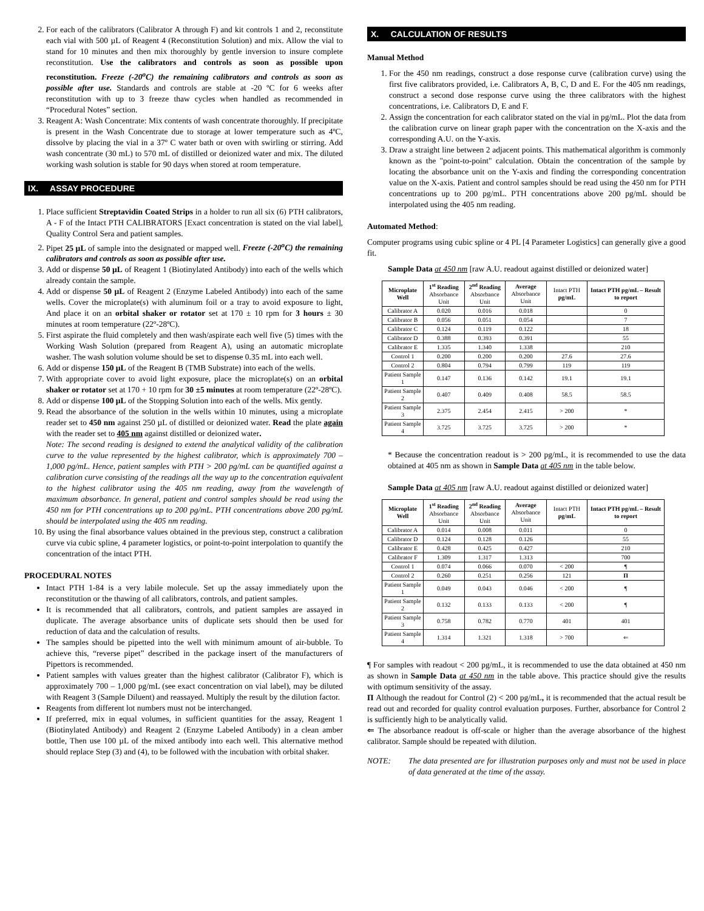2. For each of the calibrators (Calibrator A through F) and kit controls 1 and 2, reconstitute each vial with 500 µL of Reagent 4 (Reconstitution Solution) and mix. Allow the vial to stand for 10 minutes and then mix thoroughly by gentle inversion to insure complete reconstitution. Use the calibrators and controls as soon as possible upon reconstitution. Freeze (-20<sup>o</sup>C) the remaining calibrators and controls as soon as possible after use. Standards and controls are stable at -20 ºC for 6 weeks after reconstitution with up to 3 freeze thaw cycles when handled as recommended in “Procedural Notes” section.
3. Reagent A: Wash Concentrate: Mix contents of wash concentrate thoroughly. If precipitate is present in the Wash Concentrate due to storage at lower temperature such as 4ºC, dissolve by placing the vial in a 37º C water bath or oven with swirling or stirring. Add wash concentrate (30 mL) to 570 mL of distilled or deionized water and mix. The diluted working wash solution is stable for 90 days when stored at room temperature.
IX. ASSAY PROCEDURE
1. Place sufficient Streptavidin Coated Strips in a holder to run all six (6) PTH calibrators, A - F of the Intact PTH CALIBRATORS [Exact concentration is stated on the vial label], Quality Control Sera and patient samples.
2. Pipet 25 µL of sample into the designated or mapped well. Freeze (-20<sup>o</sup>C) the remaining calibrators and controls as soon as possible after use.
3. Add or dispense 50 µL of Reagent 1 (Biotinylated Antibody) into each of the wells which already contain the sample.
4. Add or dispense 50 µL of Reagent 2 (Enzyme Labeled Antibody) into each of the same wells. Cover the microplate(s) with aluminum foil or a tray to avoid exposure to light, And place it on an orbital shaker or rotator set at 170 ± 10 rpm for 3 hours ± 30 minutes at room temperature (22º-28ºC).
5. First aspirate the fluid completely and then wash/aspirate each well five (5) times with the Working Wash Solution (prepared from Reagent A), using an automatic microplate washer. The wash solution volume should be set to dispense 0.35 mL into each well.
6. Add or dispense 150 µL of the Reagent B (TMB Substrate) into each of the wells.
7. With appropriate cover to avoid light exposure, place the microplate(s) on an orbital shaker or rotator set at 170 + 10 rpm for 30 ±5 minutes at room temperature (22º-28ºC).
8. Add or dispense 100 µL of the Stopping Solution into each of the wells. Mix gently.
9. Read the absorbance of the solution in the wells within 10 minutes, using a microplate reader set to 450 nm against 250 µL of distilled or deionized water. Read the plate again with the reader set to 405 nm against distilled or deionized water.
Note: The second reading is designed to extend the analytical validity of the calibration curve to the value represented by the highest calibrator, which is approximately 700 – 1,000 pg/mL. Hence, patient samples with PTH > 200 pg/mL can be quantified against a calibration curve consisting of the readings all the way up to the concentration equivalent to the highest calibrator using the 405 nm reading, away from the wavelength of maximum absorbance. In general, patient and control samples should be read using the 450 nm for PTH concentrations up to 200 pg/mL. PTH concentrations above 200 pg/mL should be interpolated using the 405 nm reading.
10. By using the final absorbance values obtained in the previous step, construct a calibration curve via cubic spline, 4 parameter logistics, or point-to-point interpolation to quantify the concentration of the intact PTH.
PROCEDURAL NOTES
Intact PTH 1-84 is a very labile molecule. Set up the assay immediately upon the reconstitution or the thawing of all calibrators, controls, and patient samples.
It is recommended that all calibrators, controls, and patient samples are assayed in duplicate. The average absorbance units of duplicate sets should then be used for reduction of data and the calculation of results.
The samples should be pipetted into the well with minimum amount of air-bubble. To achieve this, “reverse pipet” described in the package insert of the manufacturers of Pipettors is recommended.
Patient samples with values greater than the highest calibrator (Calibrator F), which is approximately 700 – 1,000 pg/mL (see exact concentration on vial label), may be diluted with Reagent 3 (Sample Diluent) and reassayed. Multiply the result by the dilution factor.
Reagents from different lot numbers must not be interchanged.
If preferred, mix in equal volumes, in sufficient quantities for the assay, Reagent 1 (Biotinylated Antibody) and Reagent 2 (Enzyme Labeled Antibody) in a clean amber bottle, Then use 100 µL of the mixed antibody into each well. This alternative method should replace Step (3) and (4), to be followed with the incubation with orbital shaker.
X. CALCULATION OF RESULTS
Manual Method
1. For the 450 nm readings, construct a dose response curve (calibration curve) using the first five calibrators provided, i.e. Calibrators A, B, C, D and E. For the 405 nm readings, construct a second dose response curve using the three calibrators with the highest concentrations, i.e. Calibrators D, E and F.
2. Assign the concentration for each calibrator stated on the vial in pg/mL. Plot the data from the calibration curve on linear graph paper with the concentration on the X-axis and the corresponding A.U. on the Y-axis.
3. Draw a straight line between 2 adjacent points. This mathematical algorithm is commonly known as the "point-to-point" calculation. Obtain the concentration of the sample by locating the absorbance unit on the Y-axis and finding the corresponding concentration value on the X-axis. Patient and control samples should be read using the 450 nm for PTH concentrations up to 200 pg/mL. PTH concentrations above 200 pg/mL should be interpolated using the 405 nm reading.
Automated Method:
Computer programs using cubic spline or 4 PL [4 Parameter Logistics] can generally give a good fit.
Sample Data at 450 nm [raw A.U. readout against distilled or deionized water]
| Microplate Well | 1<sup>st</sup> Reading Absorbance Unit | 2<sup>nd</sup> Reading Absorbance Unit | Average Absorbance Unit | Intact PTH pg/mL | Intact PTH pg/mL – Result to report |
| --- | --- | --- | --- | --- | --- |
| Calibrator A | 0.020 | 0.016 | 0.018 | | 0 |
| Calibrator B | 0.056 | 0.051 | 0.054 | | 7 |
| Calibrator C | 0.124 | 0.119 | 0.122 | | 18 |
| Calibrator D | 0.388 | 0.393 | 0.391 | | 55 |
| Calibrator E | 1.335 | 1.340 | 1.338 | | 210 |
| Control 1 | 0.200 | 0.200 | 0.200 | 27.6 | 27.6 |
| Control 2 | 0.804 | 0.794 | 0.799 | 119 | 119 |
| Patient Sample 1 | 0.147 | 0.136 | 0.142 | 19.1 | 19.1 |
| Patient Sample 2 | 0.407 | 0.409 | 0.408 | 58.5 | 58.5 |
| Patient Sample 3 | 2.375 | 2.454 | 2.415 | > 200 | * |
| Patient Sample 4 | 3.725 | 3.725 | 3.725 | > 200 | * |
* Because the concentration readout is > 200 pg/mL, it is recommended to use the data obtained at 405 nm as shown in Sample Data at 405 nm in the table below.
Sample Data at 405 nm [raw A.U. readout against distilled or deionized water]
| Microplate Well | 1<sup>st</sup> Reading Absorbance Unit | 2<sup>nd</sup> Reading Absorbance Unit | Average Absorbance Unit | Intact PTH pg/mL | Intact PTH pg/mL – Result to report |
| --- | --- | --- | --- | --- | --- |
| Calibrator A | 0.014 | 0.008 | 0.011 | | 0 |
| Calibrator D | 0.124 | 0.128 | 0.126 | | 55 |
| Calibrator E | 0.428 | 0.425 | 0.427 | | 210 |
| Calibrator F | 1.309 | 1.317 | 1.313 | | 700 |
| Control 1 | 0.074 | 0.066 | 0.070 | < 200 | ¶ |
| Control 2 | 0.260 | 0.251 | 0.256 | 121 | Π |
| Patient Sample 1 | 0.049 | 0.043 | 0.046 | < 200 | ¶ |
| Patient Sample 2 | 0.132 | 0.133 | 0.133 | < 200 | ¶ |
| Patient Sample 3 | 0.758 | 0.782 | 0.770 | 401 | 401 |
| Patient Sample 4 | 1.314 | 1.321 | 1.318 | > 700 | ⇐ |
¶ For samples with readout < 200 pg/mL, it is recommended to use the data obtained at 450 nm as shown in Sample Data at 450 nm in the table above. This practice should give the results with optimum sensitivity of the assay.
Π Although the readout for Control (2) < 200 pg/mL, it is recommended that the actual result be read out and recorded for quality control evaluation purposes. Further, absorbance for Control 2 is sufficiently high to be analytically valid.
⇐ The absorbance readout is off-scale or higher than the average absorbance of the highest calibrator. Sample should be repeated with dilution.
NOTE: The data presented are for illustration purposes only and must not be used in place of data generated at the time of the assay.